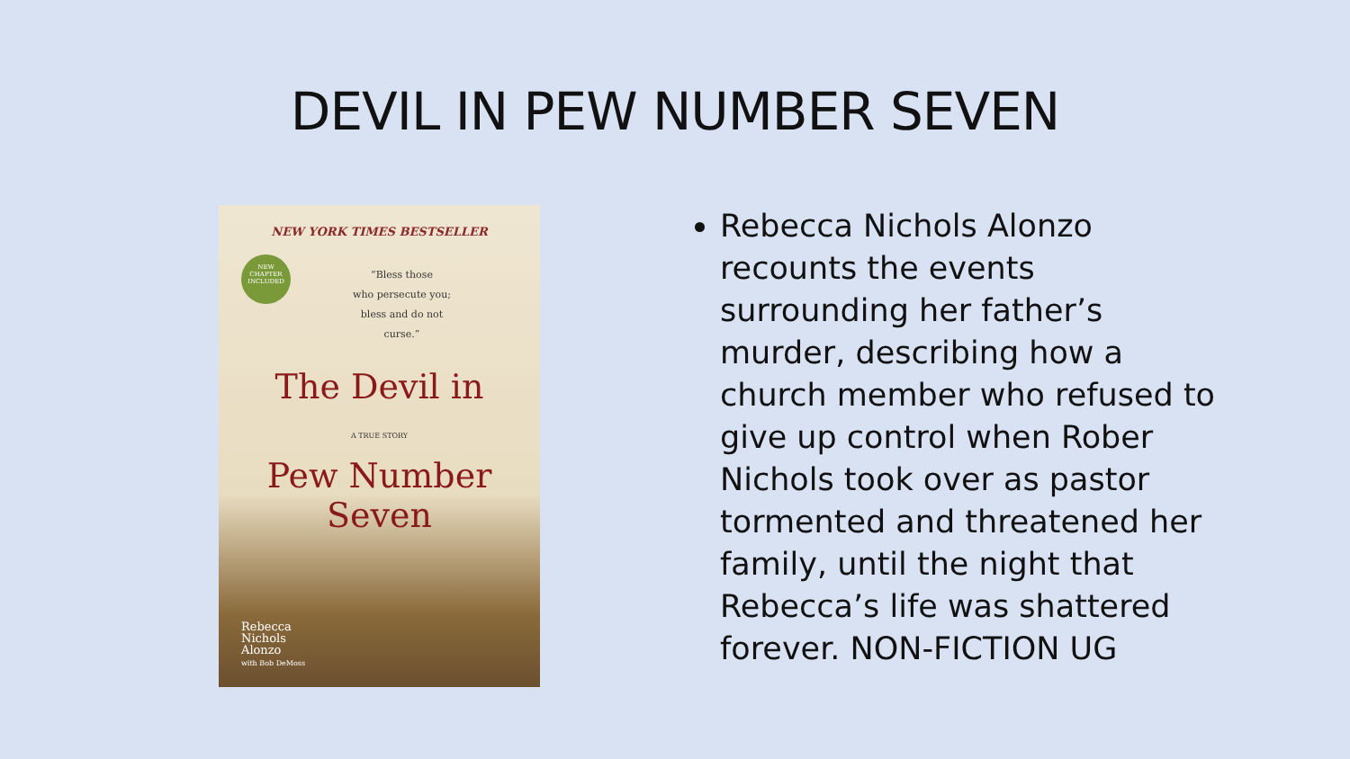DEVIL IN PEW NUMBER SEVEN
NEW YORK TIMES BESTSELLER
NEW CHAPTER INCLUDED
“Bless those
who persecute you;
bless and do not
curse.”
The Devil in
A TRUE STORY
Pew Number Seven
Rebecca
Nichols
Alonzo
with Bob DeMoss
Rebecca Nichols Alonzo recounts the events surrounding her father’s murder, describing how a church member who refused to give up control when Rober Nichols took over as pastor tormented and threatened her family, until the night that Rebecca’s life was shattered forever. NON-FICTION UG